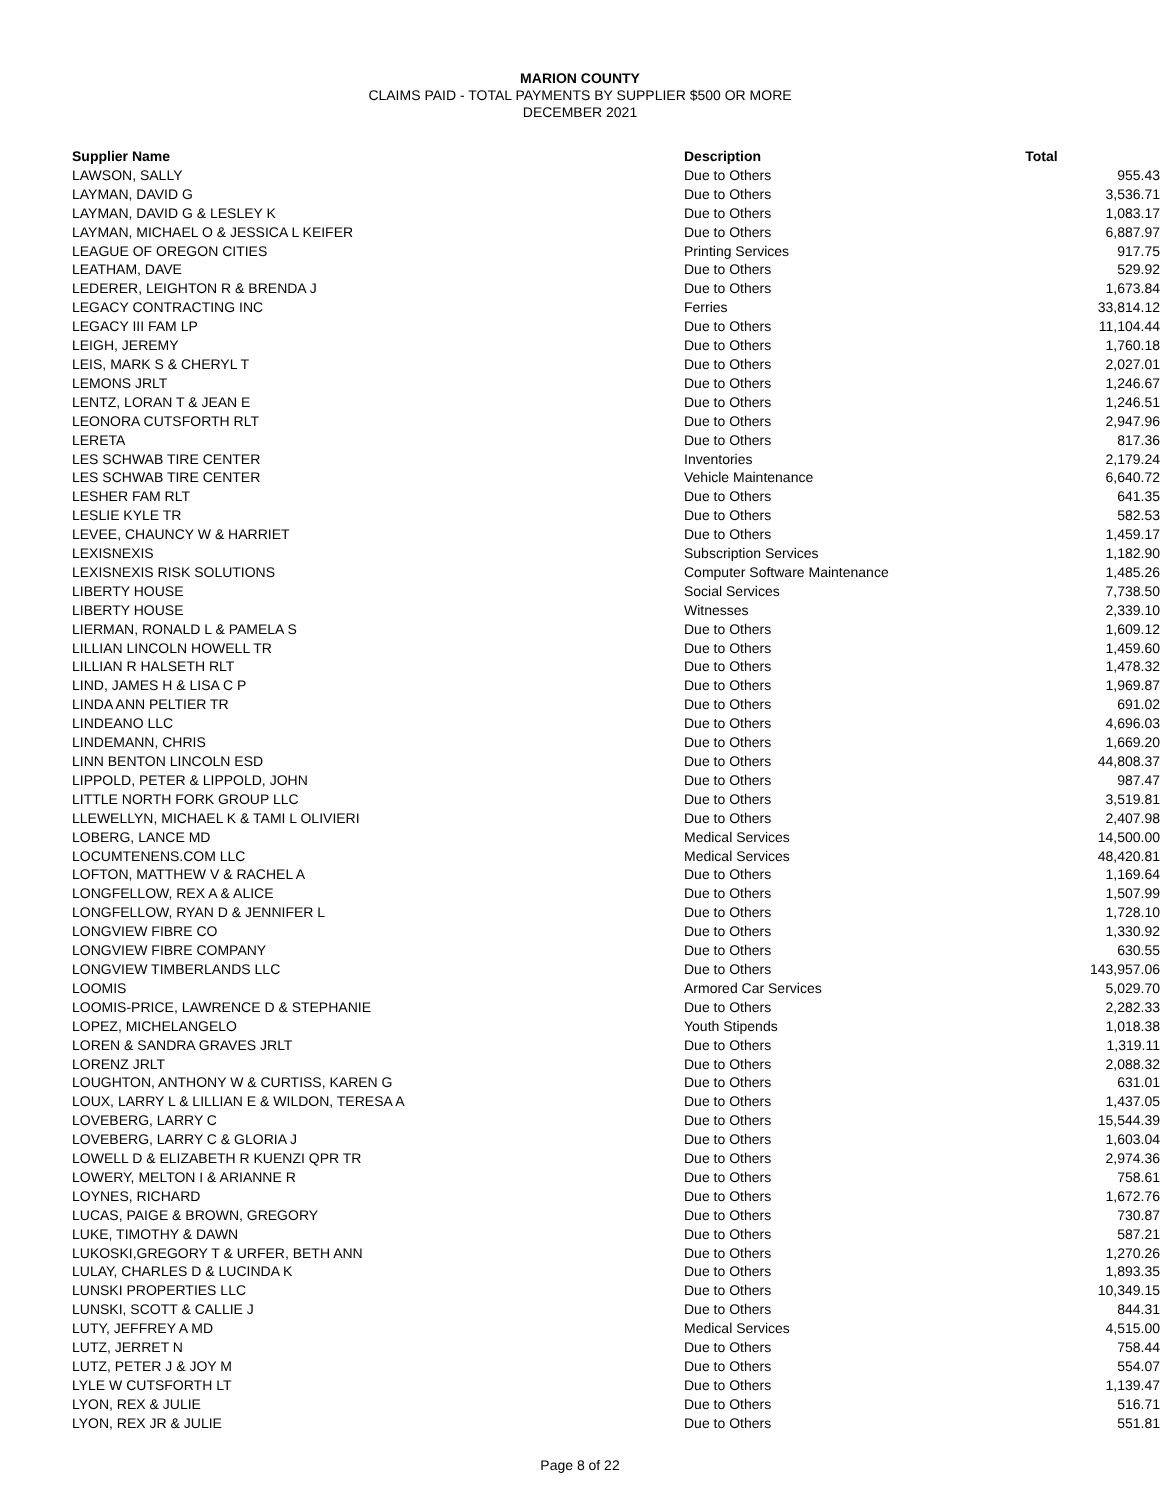MARION COUNTY
CLAIMS PAID - TOTAL PAYMENTS BY SUPPLIER $500 OR MORE
DECEMBER 2021
| Supplier Name | Description | Total |
| --- | --- | --- |
| LAWSON, SALLY | Due to Others | 955.43 |
| LAYMAN, DAVID G | Due to Others | 3,536.71 |
| LAYMAN, DAVID G & LESLEY K | Due to Others | 1,083.17 |
| LAYMAN, MICHAEL O & JESSICA L KEIFER | Due to Others | 6,887.97 |
| LEAGUE OF OREGON CITIES | Printing Services | 917.75 |
| LEATHAM, DAVE | Due to Others | 529.92 |
| LEDERER, LEIGHTON R & BRENDA J | Due to Others | 1,673.84 |
| LEGACY CONTRACTING INC | Ferries | 33,814.12 |
| LEGACY III FAM LP | Due to Others | 11,104.44 |
| LEIGH, JEREMY | Due to Others | 1,760.18 |
| LEIS, MARK S & CHERYL T | Due to Others | 2,027.01 |
| LEMONS JRLT | Due to Others | 1,246.67 |
| LENTZ, LORAN T & JEAN E | Due to Others | 1,246.51 |
| LEONORA CUTSFORTH RLT | Due to Others | 2,947.96 |
| LERETA | Due to Others | 817.36 |
| LES SCHWAB TIRE CENTER | Inventories | 2,179.24 |
| LES SCHWAB TIRE CENTER | Vehicle Maintenance | 6,640.72 |
| LESHER FAM RLT | Due to Others | 641.35 |
| LESLIE KYLE TR | Due to Others | 582.53 |
| LEVEE, CHAUNCY W & HARRIET | Due to Others | 1,459.17 |
| LEXISNEXIS | Subscription Services | 1,182.90 |
| LEXISNEXIS RISK SOLUTIONS | Computer Software Maintenance | 1,485.26 |
| LIBERTY HOUSE | Social Services | 7,738.50 |
| LIBERTY HOUSE | Witnesses | 2,339.10 |
| LIERMAN, RONALD L & PAMELA S | Due to Others | 1,609.12 |
| LILLIAN LINCOLN HOWELL TR | Due to Others | 1,459.60 |
| LILLIAN R HALSETH RLT | Due to Others | 1,478.32 |
| LIND, JAMES H & LISA C P | Due to Others | 1,969.87 |
| LINDA ANN PELTIER TR | Due to Others | 691.02 |
| LINDEANO LLC | Due to Others | 4,696.03 |
| LINDEMANN, CHRIS | Due to Others | 1,669.20 |
| LINN BENTON LINCOLN ESD | Due to Others | 44,808.37 |
| LIPPOLD, PETER & LIPPOLD, JOHN | Due to Others | 987.47 |
| LITTLE NORTH FORK GROUP LLC | Due to Others | 3,519.81 |
| LLEWELLYN, MICHAEL K & TAMI L OLIVIERI | Due to Others | 2,407.98 |
| LOBERG, LANCE MD | Medical Services | 14,500.00 |
| LOCUMTENENS.COM LLC | Medical Services | 48,420.81 |
| LOFTON, MATTHEW V & RACHEL A | Due to Others | 1,169.64 |
| LONGFELLOW, REX A & ALICE | Due to Others | 1,507.99 |
| LONGFELLOW, RYAN D & JENNIFER L | Due to Others | 1,728.10 |
| LONGVIEW FIBRE CO | Due to Others | 1,330.92 |
| LONGVIEW FIBRE COMPANY | Due to Others | 630.55 |
| LONGVIEW TIMBERLANDS LLC | Due to Others | 143,957.06 |
| LOOMIS | Armored Car Services | 5,029.70 |
| LOOMIS-PRICE, LAWRENCE D & STEPHANIE | Due to Others | 2,282.33 |
| LOPEZ, MICHELANGELO | Youth Stipends | 1,018.38 |
| LOREN & SANDRA GRAVES JRLT | Due to Others | 1,319.11 |
| LORENZ JRLT | Due to Others | 2,088.32 |
| LOUGHTON, ANTHONY W & CURTISS, KAREN G | Due to Others | 631.01 |
| LOUX, LARRY L & LILLIAN E & WILDON, TERESA A | Due to Others | 1,437.05 |
| LOVEBERG, LARRY C | Due to Others | 15,544.39 |
| LOVEBERG, LARRY C & GLORIA J | Due to Others | 1,603.04 |
| LOWELL D & ELIZABETH R KUENZI QPR TR | Due to Others | 2,974.36 |
| LOWERY, MELTON I & ARIANNE R | Due to Others | 758.61 |
| LOYNES, RICHARD | Due to Others | 1,672.76 |
| LUCAS, PAIGE & BROWN, GREGORY | Due to Others | 730.87 |
| LUKE, TIMOTHY & DAWN | Due to Others | 587.21 |
| LUKOSKI,GREGORY T & URFER, BETH ANN | Due to Others | 1,270.26 |
| LULAY, CHARLES D & LUCINDA K | Due to Others | 1,893.35 |
| LUNSKI PROPERTIES LLC | Due to Others | 10,349.15 |
| LUNSKI, SCOTT & CALLIE J | Due to Others | 844.31 |
| LUTY, JEFFREY A MD | Medical Services | 4,515.00 |
| LUTZ, JERRET N | Due to Others | 758.44 |
| LUTZ, PETER J & JOY M | Due to Others | 554.07 |
| LYLE W CUTSFORTH LT | Due to Others | 1,139.47 |
| LYON, REX & JULIE | Due to Others | 516.71 |
| LYON, REX JR & JULIE | Due to Others | 551.81 |
Page 8 of 22